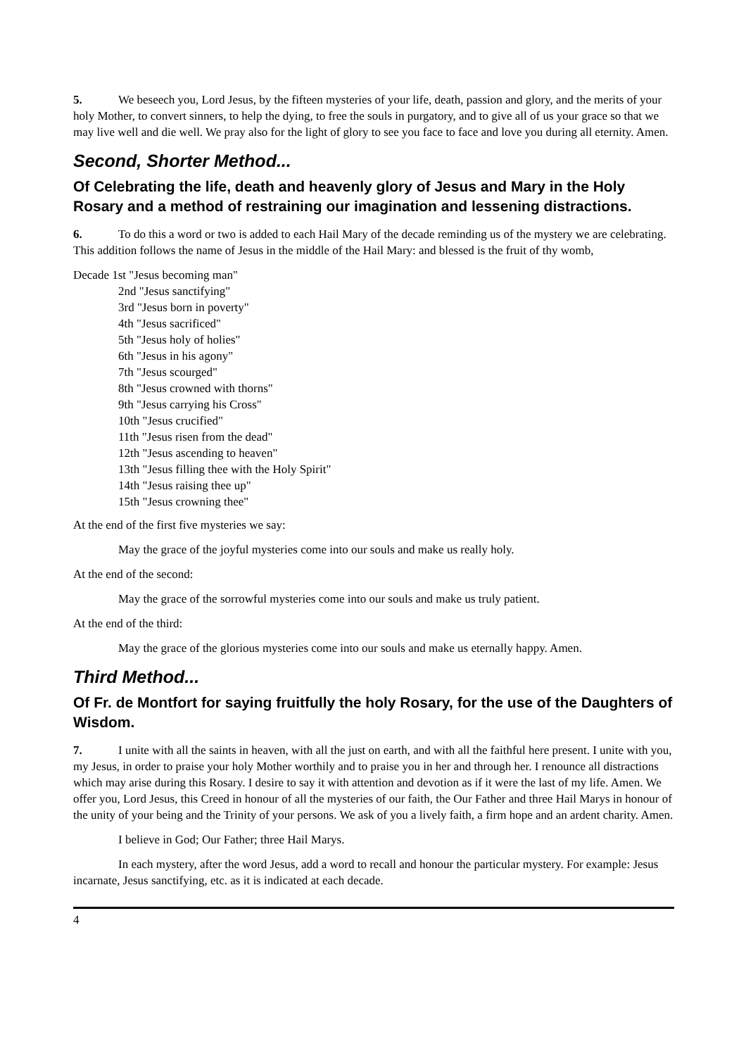5. We beseech you, Lord Jesus, by the fifteen mysteries of your life, death, passion and glory, and the merits of your holy Mother, to convert sinners, to help the dying, to free the souls in purgatory, and to give all of us your grace so that we may live well and die well. We pray also for the light of glory to see you face to face and love you during all eternity. Amen.
Second, Shorter Method...
Of Celebrating the life, death and heavenly glory of Jesus and Mary in the Holy Rosary and a method of restraining our imagination and lessening distractions.
6. To do this a word or two is added to each Hail Mary of the decade reminding us of the mystery we are celebrating. This addition follows the name of Jesus in the middle of the Hail Mary: and blessed is the fruit of thy womb,
Decade 1st "Jesus becoming man"
2nd "Jesus sanctifying"
3rd "Jesus born in poverty"
4th "Jesus sacrificed"
5th "Jesus holy of holies"
6th "Jesus in his agony"
7th "Jesus scourged"
8th "Jesus crowned with thorns"
9th "Jesus carrying his Cross"
10th "Jesus crucified"
11th "Jesus risen from the dead"
12th "Jesus ascending to heaven"
13th "Jesus filling thee with the Holy Spirit"
14th "Jesus raising thee up"
15th "Jesus crowning thee"
At the end of the first five mysteries we say:
May the grace of the joyful mysteries come into our souls and make us really holy.
At the end of the second:
May the grace of the sorrowful mysteries come into our souls and make us truly patient.
At the end of the third:
May the grace of the glorious mysteries come into our souls and make us eternally happy. Amen.
Third Method...
Of Fr. de Montfort for saying fruitfully the holy Rosary, for the use of the Daughters of Wisdom.
7. I unite with all the saints in heaven, with all the just on earth, and with all the faithful here present. I unite with you, my Jesus, in order to praise your holy Mother worthily and to praise you in her and through her. I renounce all distractions which may arise during this Rosary. I desire to say it with attention and devotion as if it were the last of my life. Amen. We offer you, Lord Jesus, this Creed in honour of all the mysteries of our faith, the Our Father and three Hail Marys in honour of the unity of your being and the Trinity of your persons. We ask of you a lively faith, a firm hope and an ardent charity. Amen.
I believe in God; Our Father; three Hail Marys.
In each mystery, after the word Jesus, add a word to recall and honour the particular mystery. For example: Jesus incarnate, Jesus sanctifying, etc. as it is indicated at each decade.
4